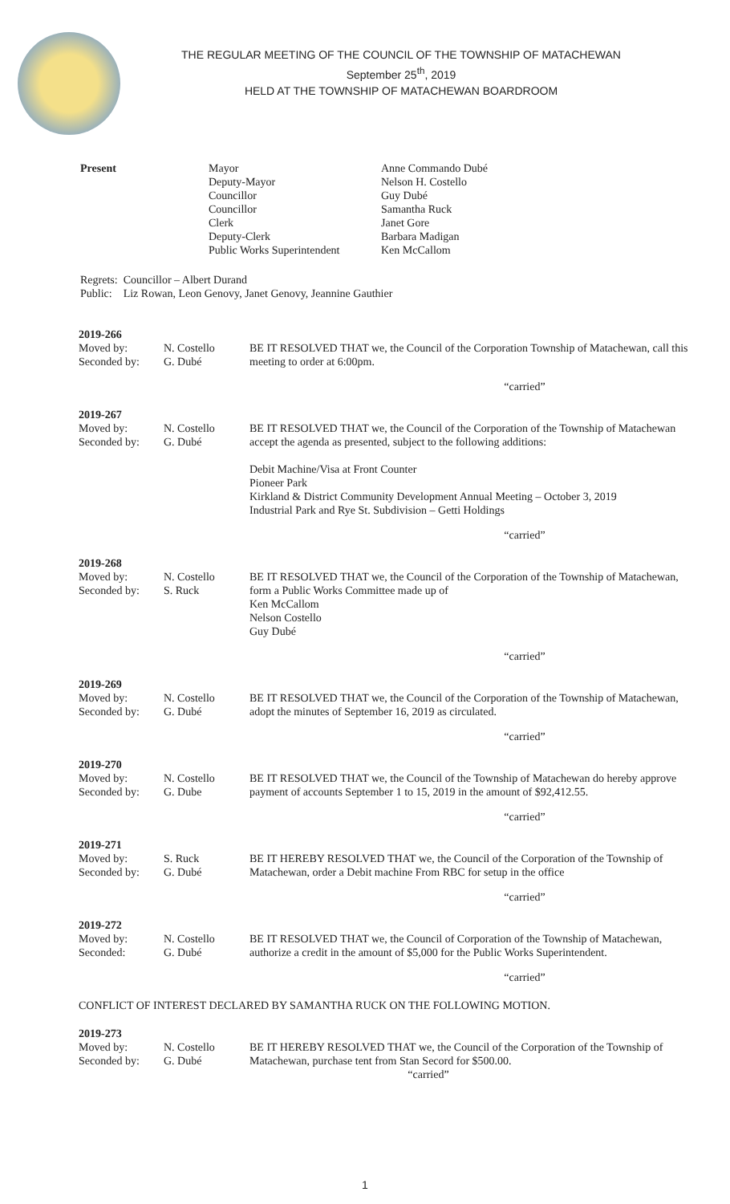THE REGULAR MEETING OF THE COUNCIL OF THE TOWNSHIP OF MATACHEWAN
September 25<sup>th</sup>, 2019
HELD AT THE TOWNSHIP OF MATACHEWAN BOARDROOM
Present Mayor Anne Commando Dubé Deputy-Mayor Nelson H. Costello Councillor Guy Dubé Councillor Samantha Ruck Clerk Janet Gore Deputy-Clerk Barbara Madigan Public Works Superintendent Ken McCallom
Regrets: Councillor – Albert Durand
Public: Liz Rowan, Leon Genovy, Janet Genovy, Jeannine Gauthier
2019-266
Moved by:
Seconded by: N. Costello
G. Dubé BE IT RESOLVED THAT we, the Council of the Corporation Township of Matachewan, call this meeting to order at 6:00pm.
“carried”
2019-267
Moved by:
Seconded by: N. Costello
G. Dubé BE IT RESOLVED THAT we, the Council of the Corporation of the Township of Matachewan accept the agenda as presented, subject to the following additions:
Debit Machine/Visa at Front Counter
Pioneer Park
Kirkland & District Community Development Annual Meeting – October 3, 2019
Industrial Park and Rye St. Subdivision – Getti Holdings
“carried”
2019-268
Moved by:
Seconded by: N. Costello
S. Ruck BE IT RESOLVED THAT we, the Council of the Corporation of the Township of Matachewan, form a Public Works Committee made up of
Ken McCallom
Nelson Costello
Guy Dubé
“carried”
2019-269
Moved by:
Seconded by: N. Costello
G. Dubé BE IT RESOLVED THAT we, the Council of the Corporation of the Township of Matachewan, adopt the minutes of September 16, 2019 as circulated.
“carried”
2019-270
Moved by:
Seconded by: N. Costello
G. Dube BE IT RESOLVED THAT we, the Council of the Township of Matachewan do hereby approve payment of accounts September 1 to 15, 2019 in the amount of $92,412.55.
“carried”
2019-271
Moved by:
Seconded by: S. Ruck
G. Dubé BE IT HEREBY RESOLVED THAT we, the Council of the Corporation of the Township of Matachewan, order a Debit machine From RBC for setup in the office
“carried”
2019-272
Moved by:
Seconded: N. Costello
G. Dubé BE IT RESOLVED THAT we, the Council of Corporation of the Township of Matachewan, authorize a credit in the amount of $5,000 for the Public Works Superintendent.
“carried”
CONFLICT OF INTEREST DECLARED BY SAMANTHA RUCK ON THE FOLLOWING MOTION.
2019-273
Moved by:
Seconded by: N. Costello
G. Dubé BE IT HEREBY RESOLVED THAT we, the Council of the Corporation of the Township of Matachewan, purchase tent from Stan Secord for $500.00.
“carried”
1